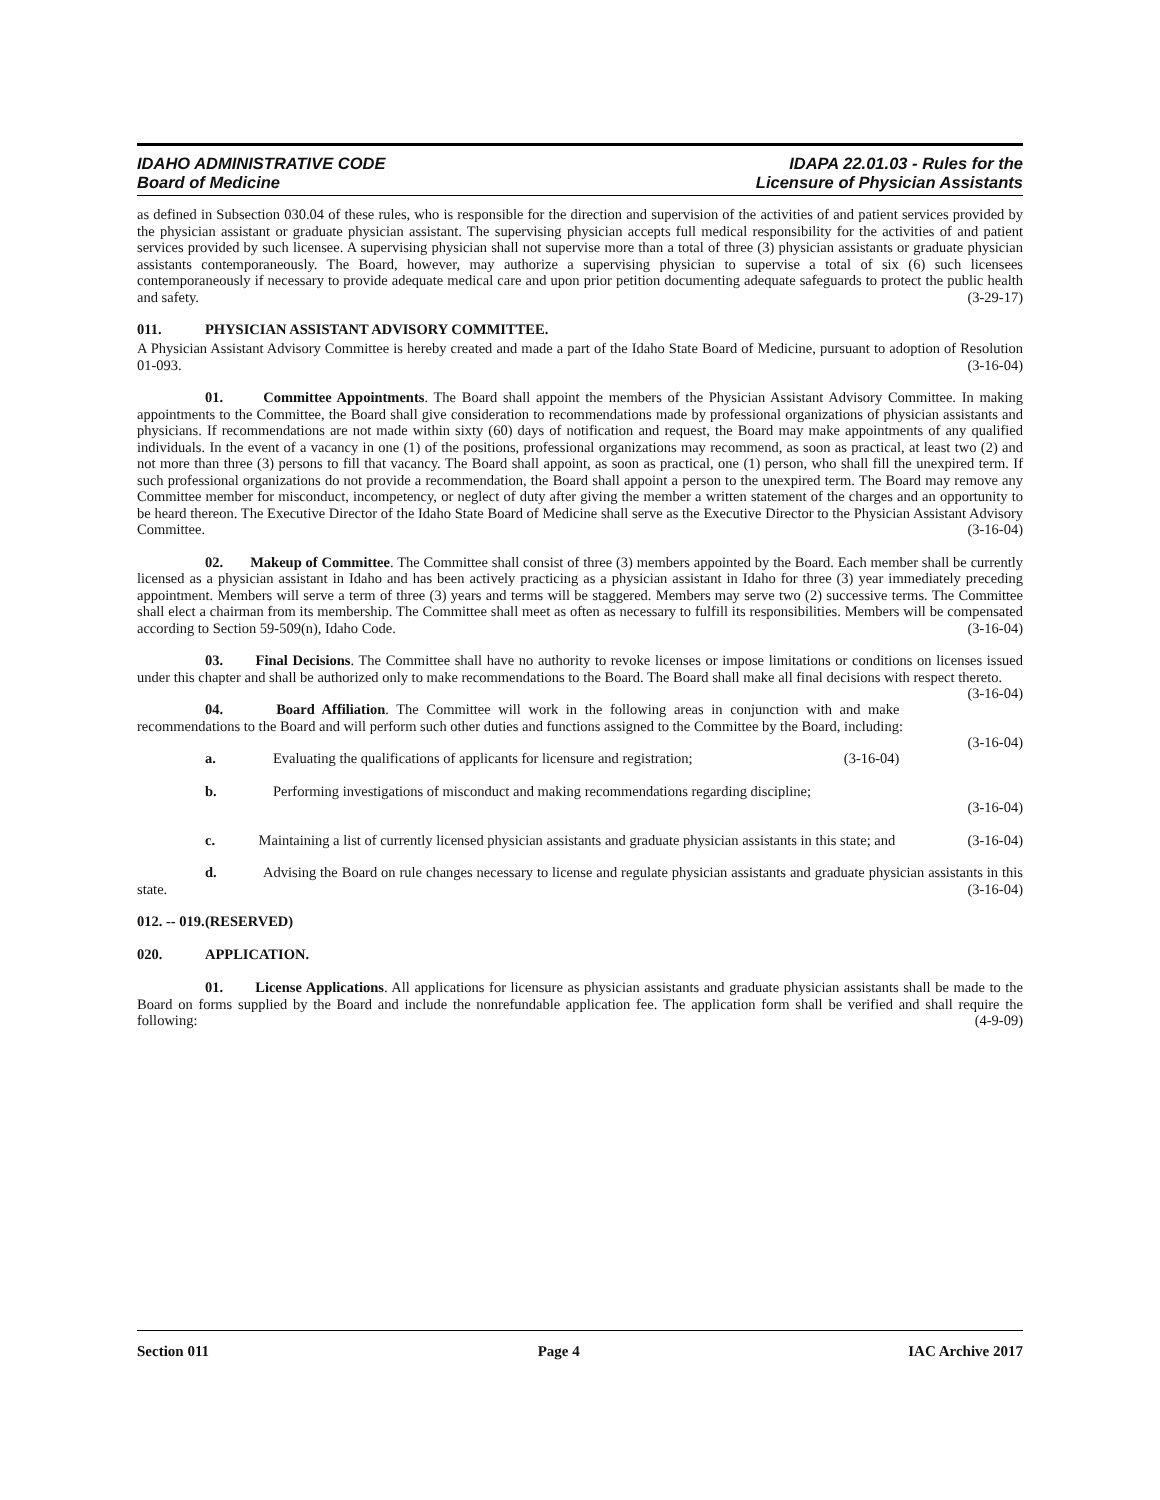IDAHO ADMINISTRATIVE CODE
Board of Medicine
IDAPA 22.01.03 - Rules for the
Licensure of Physician Assistants
as defined in Subsection 030.04 of these rules, who is responsible for the direction and supervision of the activities of and patient services provided by the physician assistant or graduate physician assistant. The supervising physician accepts full medical responsibility for the activities of and patient services provided by such licensee. A supervising physician shall not supervise more than a total of three (3) physician assistants or graduate physician assistants contemporaneously. The Board, however, may authorize a supervising physician to supervise a total of six (6) such licensees contemporaneously if necessary to provide adequate medical care and upon prior petition documenting adequate safeguards to protect the public health and safety. (3-29-17)
011. PHYSICIAN ASSISTANT ADVISORY COMMITTEE.
A Physician Assistant Advisory Committee is hereby created and made a part of the Idaho State Board of Medicine, pursuant to adoption of Resolution 01-093. (3-16-04)
01. Committee Appointments. The Board shall appoint the members of the Physician Assistant Advisory Committee. In making appointments to the Committee, the Board shall give consideration to recommendations made by professional organizations of physician assistants and physicians. If recommendations are not made within sixty (60) days of notification and request, the Board may make appointments of any qualified individuals. In the event of a vacancy in one (1) of the positions, professional organizations may recommend, as soon as practical, at least two (2) and not more than three (3) persons to fill that vacancy. The Board shall appoint, as soon as practical, one (1) person, who shall fill the unexpired term. If such professional organizations do not provide a recommendation, the Board shall appoint a person to the unexpired term. The Board may remove any Committee member for misconduct, incompetency, or neglect of duty after giving the member a written statement of the charges and an opportunity to be heard thereon. The Executive Director of the Idaho State Board of Medicine shall serve as the Executive Director to the Physician Assistant Advisory Committee. (3-16-04)
02. Makeup of Committee. The Committee shall consist of three (3) members appointed by the Board. Each member shall be currently licensed as a physician assistant in Idaho and has been actively practicing as a physician assistant in Idaho for three (3) year immediately preceding appointment. Members will serve a term of three (3) years and terms will be staggered. Members may serve two (2) successive terms. The Committee shall elect a chairman from its membership. The Committee shall meet as often as necessary to fulfill its responsibilities. Members will be compensated according to Section 59-509(n), Idaho Code. (3-16-04)
03. Final Decisions. The Committee shall have no authority to revoke licenses or impose limitations or conditions on licenses issued under this chapter and shall be authorized only to make recommendations to the Board. The Board shall make all final decisions with respect thereto. (3-16-04)
04. Board Affiliation. The Committee will work in the following areas in conjunction with and make recommendations to the Board and will perform such other duties and functions assigned to the Committee by the Board, including: (3-16-04)
a. Evaluating the qualifications of applicants for licensure and registration; (3-16-04)
b. Performing investigations of misconduct and making recommendations regarding discipline;
(3-16-04)
c. Maintaining a list of currently licensed physician assistants and graduate physician assistants in this state; and (3-16-04)
d. Advising the Board on rule changes necessary to license and regulate physician assistants and graduate physician assistants in this state. (3-16-04)
012. -- 019. (RESERVED)
020. APPLICATION.
01. License Applications. All applications for licensure as physician assistants and graduate physician assistants shall be made to the Board on forms supplied by the Board and include the nonrefundable application fee. The application form shall be verified and shall require the following: (4-9-09)
Section 011 Page 4 IAC Archive 2017